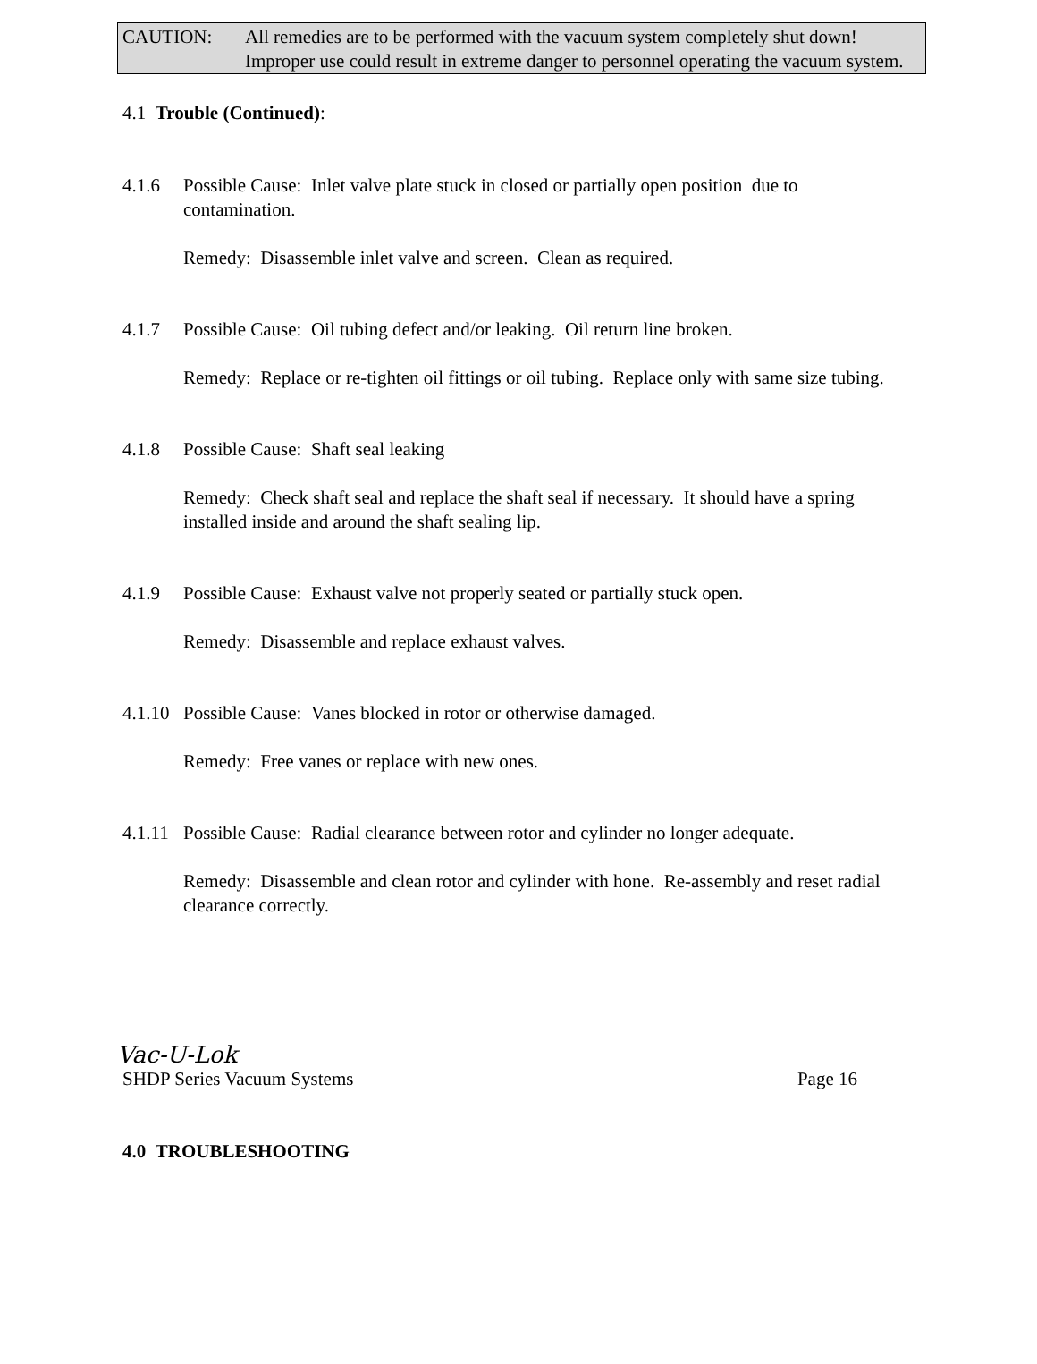CAUTION: All remedies are to be performed with the vacuum system completely shut down! Improper use could result in extreme danger to personnel operating the vacuum system.
4.1 Trouble (Continued):
4.1.6 Possible Cause: Inlet valve plate stuck in closed or partially open position due to contamination.
Remedy: Disassemble inlet valve and screen. Clean as required.
4.1.7 Possible Cause: Oil tubing defect and/or leaking. Oil return line broken.
Remedy: Replace or re-tighten oil fittings or oil tubing. Replace only with same size tubing.
4.1.8 Possible Cause: Shaft seal leaking
Remedy: Check shaft seal and replace the shaft seal if necessary. It should have a spring installed inside and around the shaft sealing lip.
4.1.9 Possible Cause: Exhaust valve not properly seated or partially stuck open.
Remedy: Disassemble and replace exhaust valves.
4.1.10
Possible Cause: Vanes blocked in rotor or otherwise damaged.
Remedy: Free vanes or replace with new ones.
4.1.11
Possible Cause: Radial clearance between rotor and cylinder no longer adequate.
Remedy: Disassemble and clean rotor and cylinder with hone. Re-assembly and reset radial clearance correctly.
Vac-U-Lok
SHDP Series Vacuum Systems Page 16
4.0 TROUBLESHOOTING